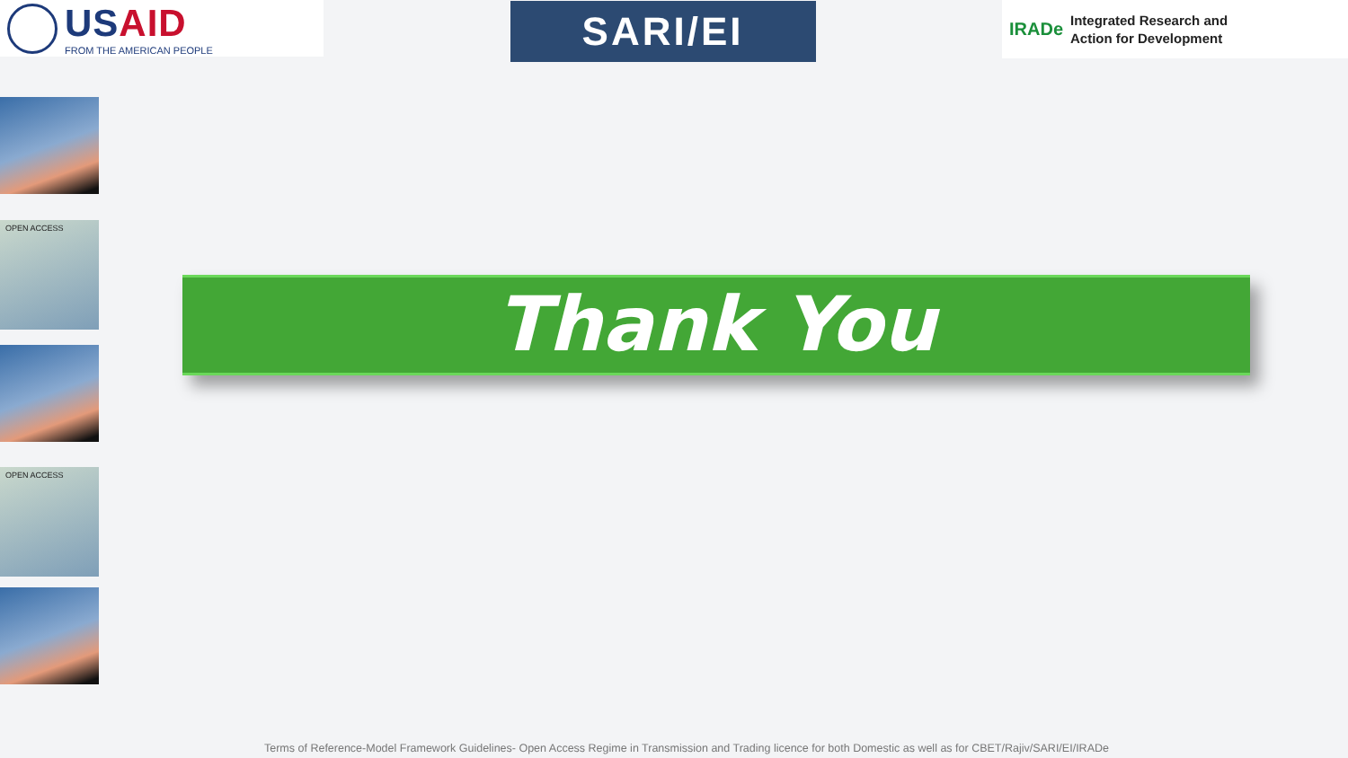USAID
FROM THE AMERICAN PEOPLE
SARI/EI
IRADe Integrated Research and
Action for Development
OPEN ACCESS
OPEN ACCESS
Thank You
Terms of Reference-Model Framework Guidelines- Open Access Regime in Transmission and Trading licence for both Domestic as well as for CBET/Rajiv/SARI/EI/IRADe